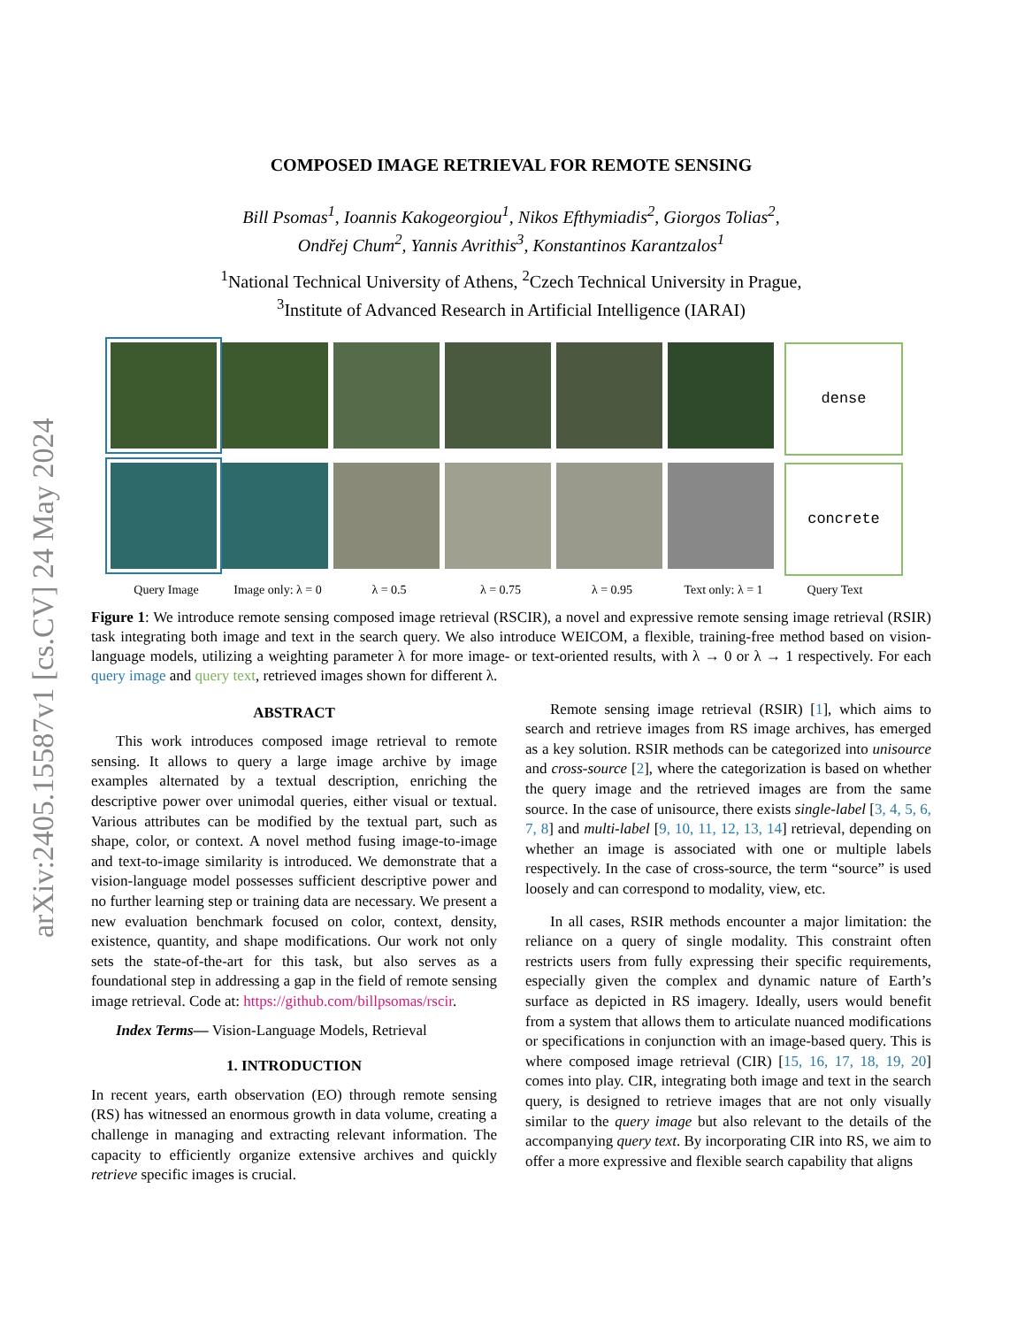arXiv:2405.15587v1 [cs.CV] 24 May 2024
COMPOSED IMAGE RETRIEVAL FOR REMOTE SENSING
Bill Psomas<sup>1</sup>, Ioannis Kakogeorgiou<sup>1</sup>, Nikos Efthymiadis<sup>2</sup>, Giorgos Tolias<sup>2</sup>,
Ondřej Chum<sup>2</sup>, Yannis Avrithis<sup>3</sup>, Konstantinos Karantzalos<sup>1</sup>
<sup>1</sup> National Technical University of Athens, <sup>2</sup>Czech Technical University in Prague,
<sup>3</sup> Institute of Advanced Research in Artificial Intelligence (IARAI)
dense
concrete
Query Image Image only: λ = 0 λ = 0.5 λ = 0.75 λ = 0.95 Text only: λ = 1 Query Text
Figure 1: We introduce remote sensing composed image retrieval (RSCIR), a novel and expressive remote sensing image retrieval (RSIR) task integrating both image and text in the search query. We also introduce WEICOM, a flexible, training-free method based on vision-language models, utilizing a weighting parameter λ for more image- or text-oriented results, with λ → 0 or λ → 1 respectively. For each query image and query text, retrieved images shown for different λ.
ABSTRACT
This work introduces composed image retrieval to remote sensing. It allows to query a large image archive by image examples alternated by a textual description, enriching the descriptive power over unimodal queries, either visual or textual. Various attributes can be modified by the textual part, such as shape, color, or context. A novel method fusing image-to-image and text-to-image similarity is introduced. We demonstrate that a vision-language model possesses sufficient descriptive power and no further learning step or training data are necessary. We present a new evaluation benchmark focused on color, context, density, existence, quantity, and shape modifications. Our work not only sets the state-of-the-art for this task, but also serves as a foundational step in addressing a gap in the field of remote sensing image retrieval. Code at: https://github.com/billpsomas/rscir.
Index Terms— Vision-Language Models, Retrieval
1. INTRODUCTION
In recent years, earth observation (EO) through remote sensing (RS) has witnessed an enormous growth in data volume, creating a challenge in managing and extracting relevant information. The capacity to efficiently organize extensive archives and quickly retrieve specific images is crucial.
Remote sensing image retrieval (RSIR) [1], which aims to search and retrieve images from RS image archives, has emerged as a key solution. RSIR methods can be categorized into unisource and cross-source [2], where the categorization is based on whether the query image and the retrieved images are from the same source. In the case of unisource, there exists single-label [3, 4, 5, 6, 7, 8] and multi-label [9, 10, 11, 12, 13, 14] retrieval, depending on whether an image is associated with one or multiple labels respectively. In the case of cross-source, the term “source” is used loosely and can correspond to modality, view, etc.
In all cases, RSIR methods encounter a major limitation: the reliance on a query of single modality. This constraint often restricts users from fully expressing their specific requirements, especially given the complex and dynamic nature of Earth’s surface as depicted in RS imagery. Ideally, users would benefit from a system that allows them to articulate nuanced modifications or specifications in conjunction with an image-based query. This is where composed image retrieval (CIR) [15, 16, 17, 18, 19, 20] comes into play. CIR, integrating both image and text in the search query, is designed to retrieve images that are not only visually similar to the query image but also relevant to the details of the accompanying query text. By incorporating CIR into RS, we aim to offer a more expressive and flexible search capability that aligns